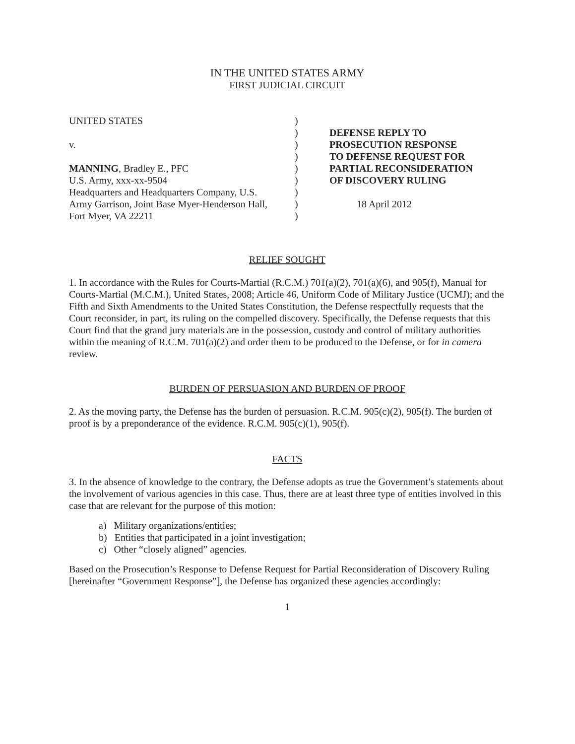IN THE UNITED STATES ARMY
FIRST JUDICIAL CIRCUIT
UNITED STATES
v.
MANNING, Bradley E., PFC
U.S. Army, xxx-xx-9504
Headquarters and Headquarters Company, U.S.
Army Garrison, Joint Base Myer-Henderson Hall,
Fort Myer, VA 22211
)
)
)
)
)
)
)
)
)
DEFENSE REPLY TO
PROSECUTION RESPONSE
TO DEFENSE REQUEST FOR
PARTIAL RECONSIDERATION
OF DISCOVERY RULING
18 April 2012
RELIEF SOUGHT
1. In accordance with the Rules for Courts-Martial (R.C.M.) 701(a)(2), 701(a)(6), and 905(f), Manual for Courts-Martial (M.C.M.), United States, 2008; Article 46, Uniform Code of Military Justice (UCMJ); and the Fifth and Sixth Amendments to the United States Constitution, the Defense respectfully requests that the Court reconsider, in part, its ruling on the compelled discovery. Specifically, the Defense requests that this Court find that the grand jury materials are in the possession, custody and control of military authorities within the meaning of R.C.M. 701(a)(2) and order them to be produced to the Defense, or for in camera review.
BURDEN OF PERSUASION AND BURDEN OF PROOF
2. As the moving party, the Defense has the burden of persuasion. R.C.M. 905(c)(2), 905(f). The burden of proof is by a preponderance of the evidence. R.C.M. 905(c)(1), 905(f).
FACTS
3. In the absence of knowledge to the contrary, the Defense adopts as true the Government’s statements about the involvement of various agencies in this case. Thus, there are at least three type of entities involved in this case that are relevant for the purpose of this motion:
a) Military organizations/entities;
b) Entities that participated in a joint investigation;
c) Other “closely aligned” agencies.
Based on the Prosecution’s Response to Defense Request for Partial Reconsideration of Discovery Ruling [hereinafter “Government Response”], the Defense has organized these agencies accordingly:
1